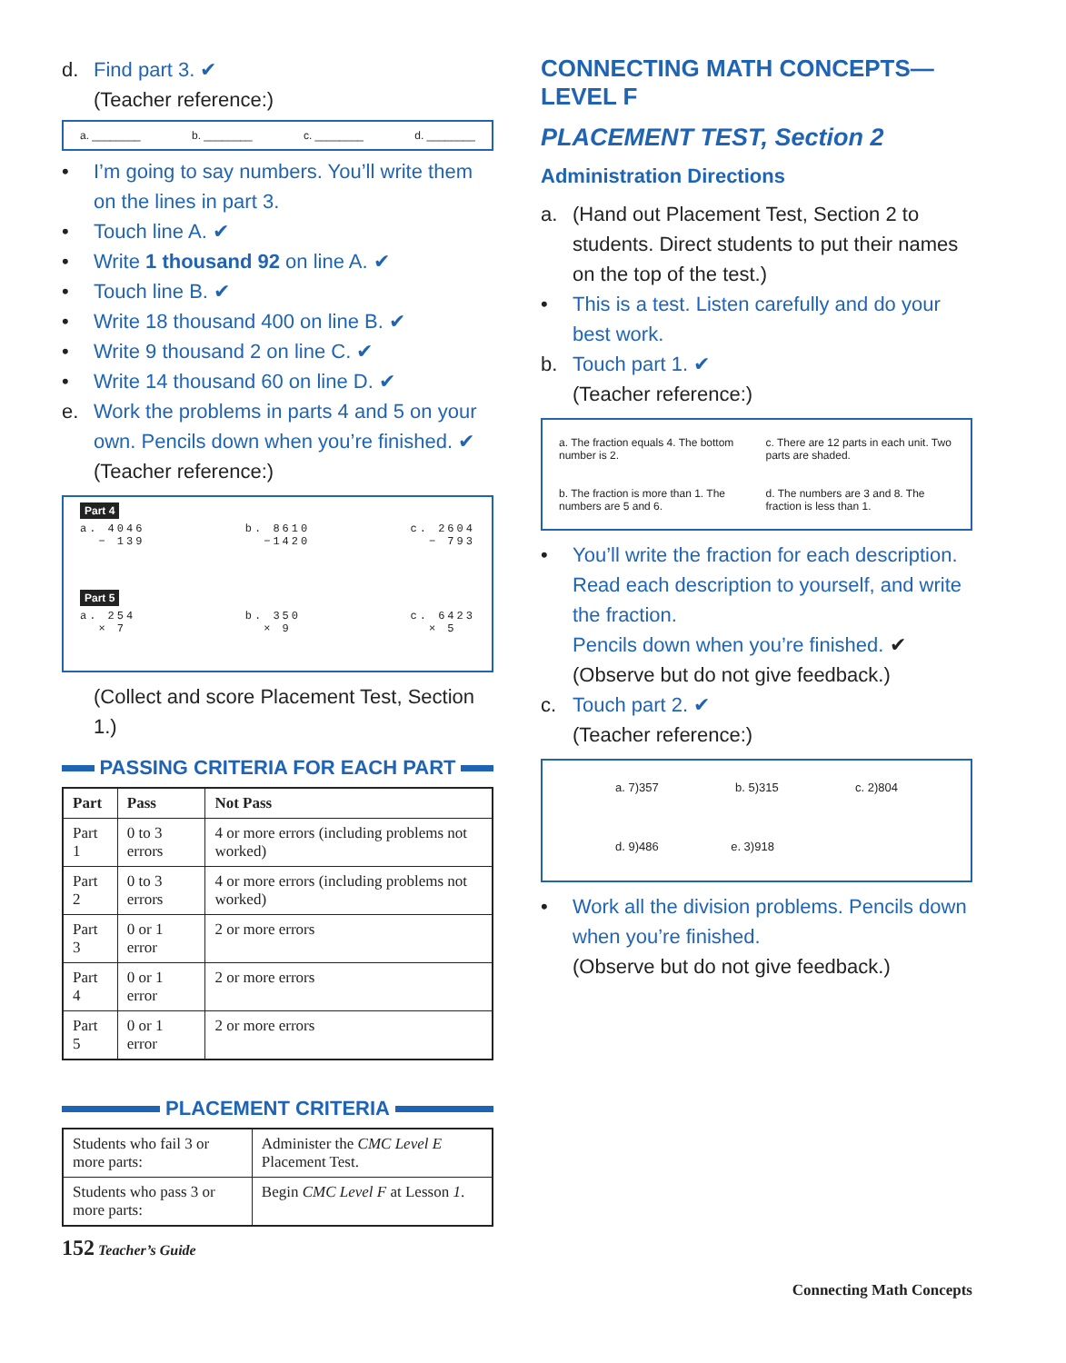d. Find part 3. ✔
(Teacher reference:)
a. ________ b. ________ c. ________ d. ________
• I’m going to say numbers. You’ll write them on the lines in part 3.
• Touch line A. ✔
• Write 1 thousand 92 on line A. ✔
• Touch line B. ✔
• Write 18 thousand 400 on line B. ✔
• Write 9 thousand 2 on line C. ✔
• Write 14 thousand 60 on line D. ✔
e. Work the problems in parts 4 and 5 on your own. Pencils down when you’re finished. ✔
(Teacher reference:)
Part 4
a. 4046
− 139 b. 8610
−1420 c. 2604
− 793
Part 5
a. 254
× 7 b. 350
× 9 c. 6423
× 5
(Collect and score Placement Test, Section 1.)
PASSING CRITERIA FOR EACH PART
| Part | Pass | Not Pass |
| --- | --- | --- |
| Part 1 | 0 to 3 errors | 4 or more errors (including problems not worked) |
| Part 2 | 0 to 3 errors | 4 or more errors (including problems not worked) |
| Part 3 | 0 or 1 error | 2 or more errors |
| Part 4 | 0 or 1 error | 2 or more errors |
| Part 5 | 0 or 1 error | 2 or more errors |
PLACEMENT CRITERIA
| Students who fail 3 or more parts: | Administer the CMC Level E Placement Test. |
| Students who pass 3 or more parts: | Begin CMC Level F at Lesson 1 . |
152 Teacher’s Guide
CONNECTING MATH CONCEPTS—
LEVEL F
PLACEMENT TEST, Section 2
Administration Directions
a. (Hand out Placement Test, Section 2 to students. Direct students to put their names on the top of the test.)
• This is a test. Listen carefully and do your best work.
b. Touch part 1. ✔
(Teacher reference:)
a. The fraction equals 4. The bottom number is 2.
c. There are 12 parts in each unit. Two parts are shaded.
b. The fraction is more than 1. The numbers are 5 and 6.
d. The numbers are 3 and 8. The fraction is less than 1.
• You’ll write the fraction for each description. Read each description to yourself, and write the fraction.
Pencils down when you’re finished. ✔
(Observe but do not give feedback.)
c. Touch part 2. ✔
(Teacher reference:)
a. 7)357 b. 5)315 c. 2)804
d. 9)486 e. 3)918
• Work all the division problems. Pencils down when you’re finished.
(Observe but do not give feedback.)
Connecting Math Concepts